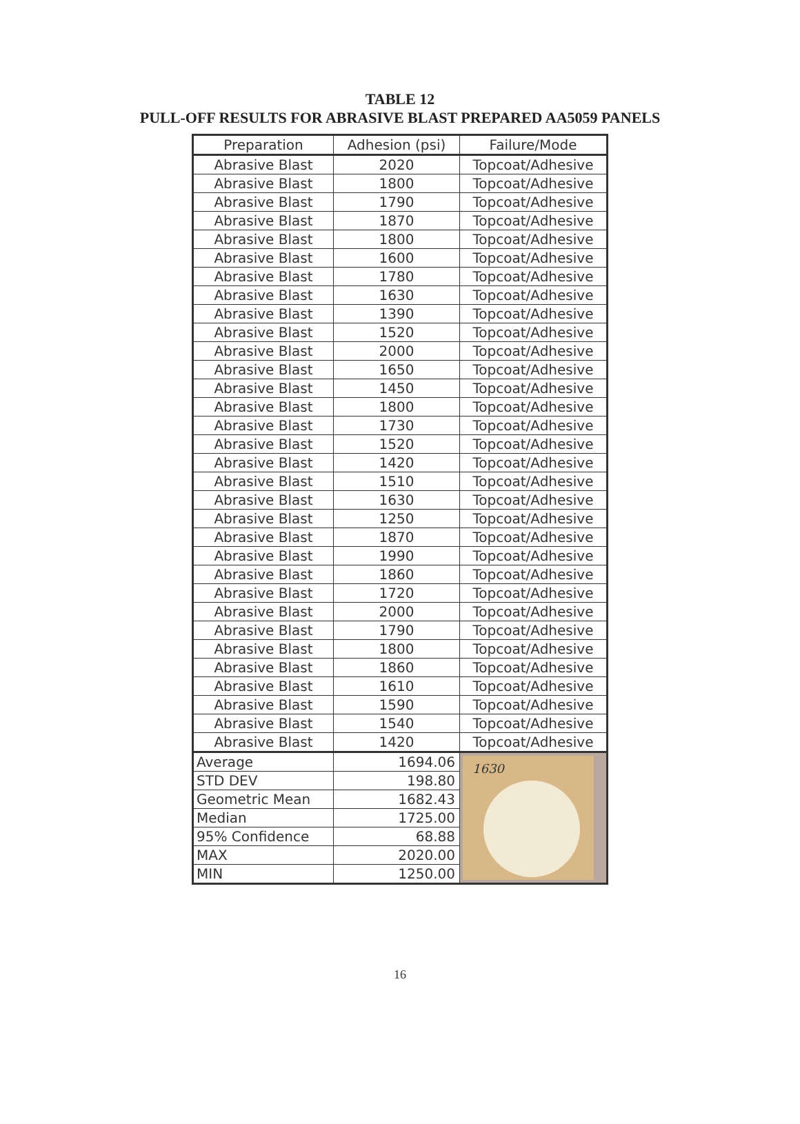TABLE 12
PULL-OFF RESULTS FOR ABRASIVE BLAST PREPARED AA5059 PANELS
| Preparation | Adhesion (psi) | Failure/Mode |
| --- | --- | --- |
| Abrasive Blast | 2020 | Topcoat/Adhesive |
| Abrasive Blast | 1800 | Topcoat/Adhesive |
| Abrasive Blast | 1790 | Topcoat/Adhesive |
| Abrasive Blast | 1870 | Topcoat/Adhesive |
| Abrasive Blast | 1800 | Topcoat/Adhesive |
| Abrasive Blast | 1600 | Topcoat/Adhesive |
| Abrasive Blast | 1780 | Topcoat/Adhesive |
| Abrasive Blast | 1630 | Topcoat/Adhesive |
| Abrasive Blast | 1390 | Topcoat/Adhesive |
| Abrasive Blast | 1520 | Topcoat/Adhesive |
| Abrasive Blast | 2000 | Topcoat/Adhesive |
| Abrasive Blast | 1650 | Topcoat/Adhesive |
| Abrasive Blast | 1450 | Topcoat/Adhesive |
| Abrasive Blast | 1800 | Topcoat/Adhesive |
| Abrasive Blast | 1730 | Topcoat/Adhesive |
| Abrasive Blast | 1520 | Topcoat/Adhesive |
| Abrasive Blast | 1420 | Topcoat/Adhesive |
| Abrasive Blast | 1510 | Topcoat/Adhesive |
| Abrasive Blast | 1630 | Topcoat/Adhesive |
| Abrasive Blast | 1250 | Topcoat/Adhesive |
| Abrasive Blast | 1870 | Topcoat/Adhesive |
| Abrasive Blast | 1990 | Topcoat/Adhesive |
| Abrasive Blast | 1860 | Topcoat/Adhesive |
| Abrasive Blast | 1720 | Topcoat/Adhesive |
| Abrasive Blast | 2000 | Topcoat/Adhesive |
| Abrasive Blast | 1790 | Topcoat/Adhesive |
| Abrasive Blast | 1800 | Topcoat/Adhesive |
| Abrasive Blast | 1860 | Topcoat/Adhesive |
| Abrasive Blast | 1610 | Topcoat/Adhesive |
| Abrasive Blast | 1590 | Topcoat/Adhesive |
| Abrasive Blast | 1540 | Topcoat/Adhesive |
| Abrasive Blast | 1420 | Topcoat/Adhesive |
| Average | 1694.06 | 1630 |
| STD DEV | 198.80 | |
| Geometric Mean | 1682.43 | |
| Median | 1725.00 | |
| 95% Confidence | 68.88 | |
| MAX | 2020.00 | |
| MIN | 1250.00 | |
16